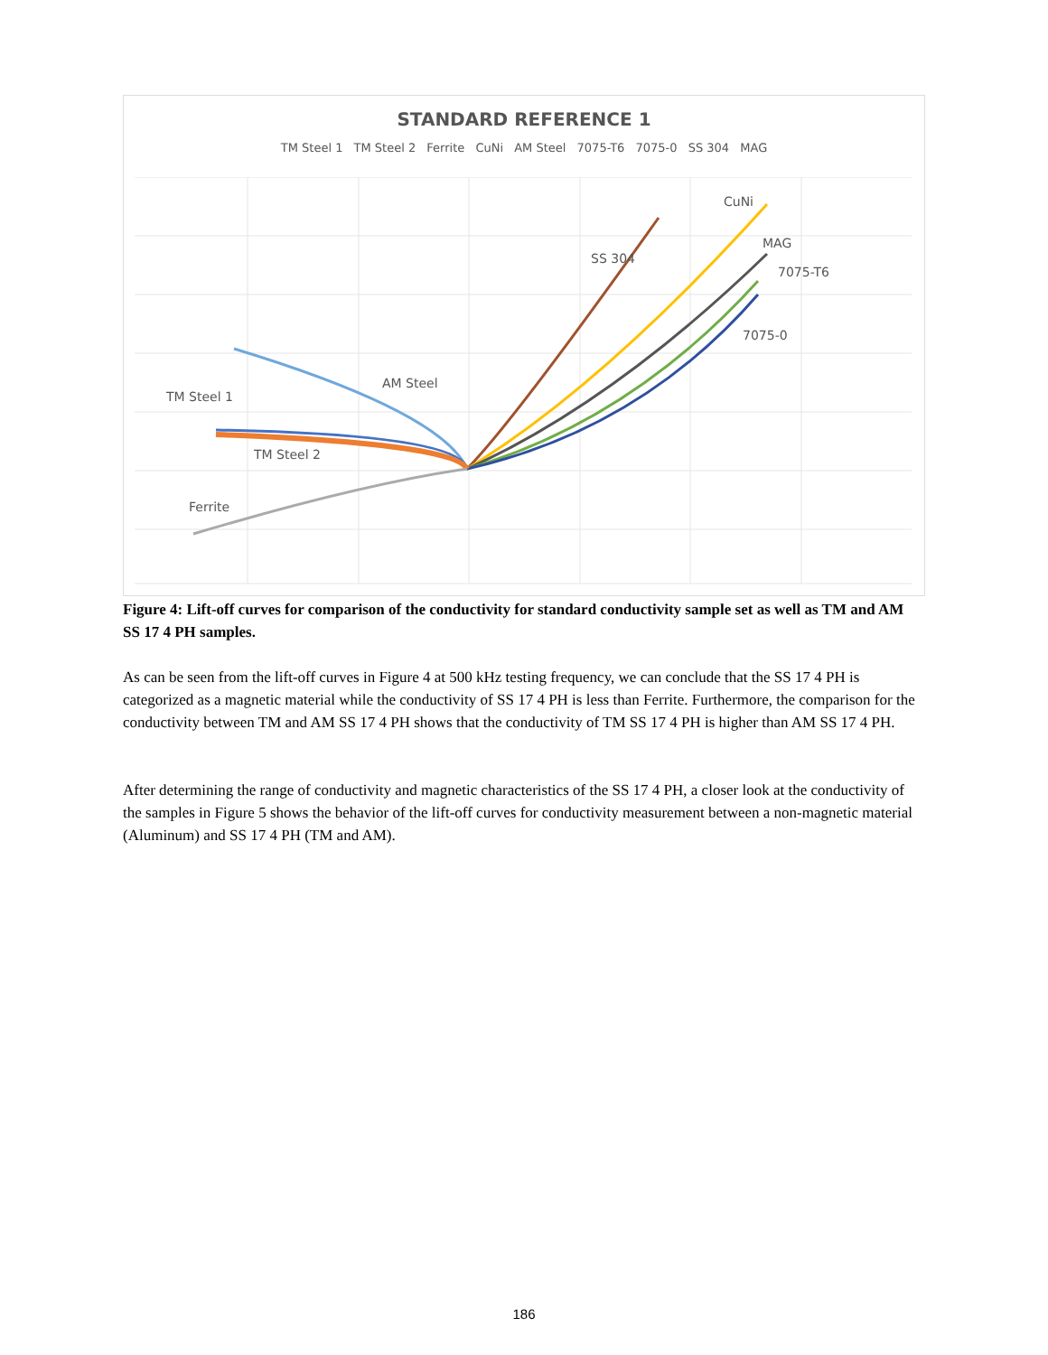STANDARD REFERENCE 1
TM Steel 1 TM Steel 2 Ferrite CuNi AM Steel 7075-T6 7075-0 SS 304 MAG
CuNi
MAG
7075-T6
SS 304
7075-0
AM Steel
TM Steel 1
TM Steel 2
Ferrite
Figure 4: Lift-off curves for comparison of the conductivity for standard conductivity sample set as well as TM and AM SS 17 4 PH samples.
As can be seen from the lift-off curves in Figure 4 at 500 kHz testing frequency, we can conclude that the SS 17 4 PH is categorized as a magnetic material while the conductivity of SS 17 4 PH is less than Ferrite. Furthermore, the comparison for the conductivity between TM and AM SS 17 4 PH shows that the conductivity of TM SS 17 4 PH is higher than AM SS 17 4 PH.
After determining the range of conductivity and magnetic characteristics of the SS 17 4 PH, a closer look at the conductivity of the samples in Figure 5 shows the behavior of the lift-off curves for conductivity measurement between a non-magnetic material (Aluminum) and SS 17 4 PH (TM and AM).
186